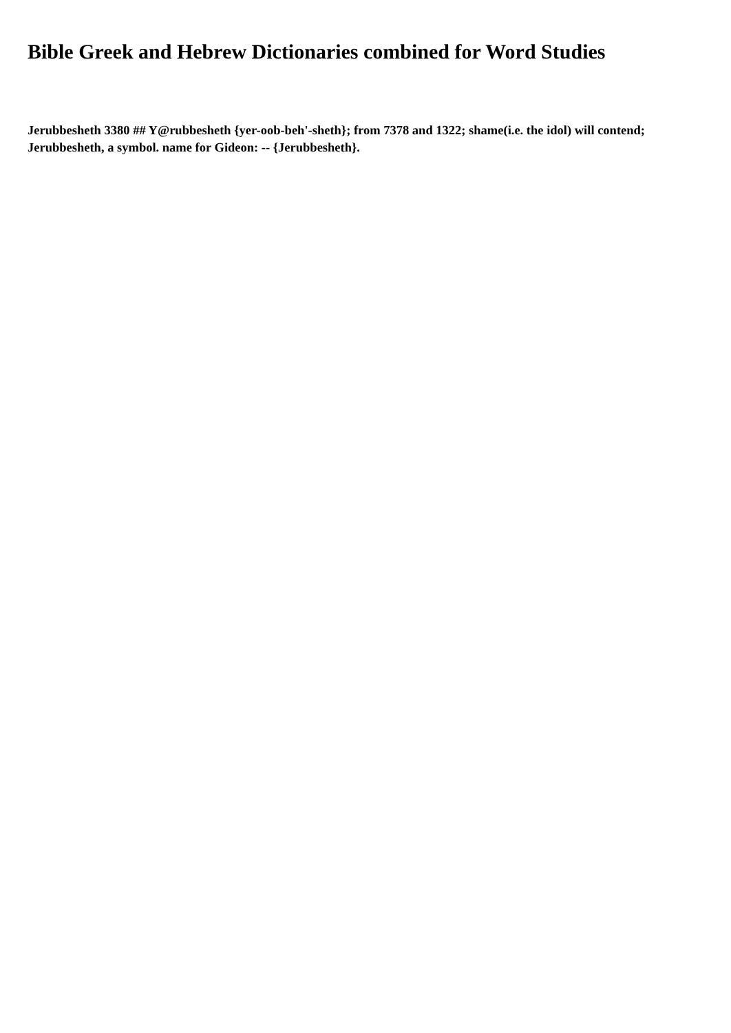Bible Greek and Hebrew Dictionaries combined for Word Studies
Jerubbesheth 3380 ## Y@rubbesheth {yer-oob-beh'-sheth}; from 7378 and 1322; shame(i.e. the idol) will contend; Jerubbesheth, a symbol. name for Gideon: -- {Jerubbesheth}.